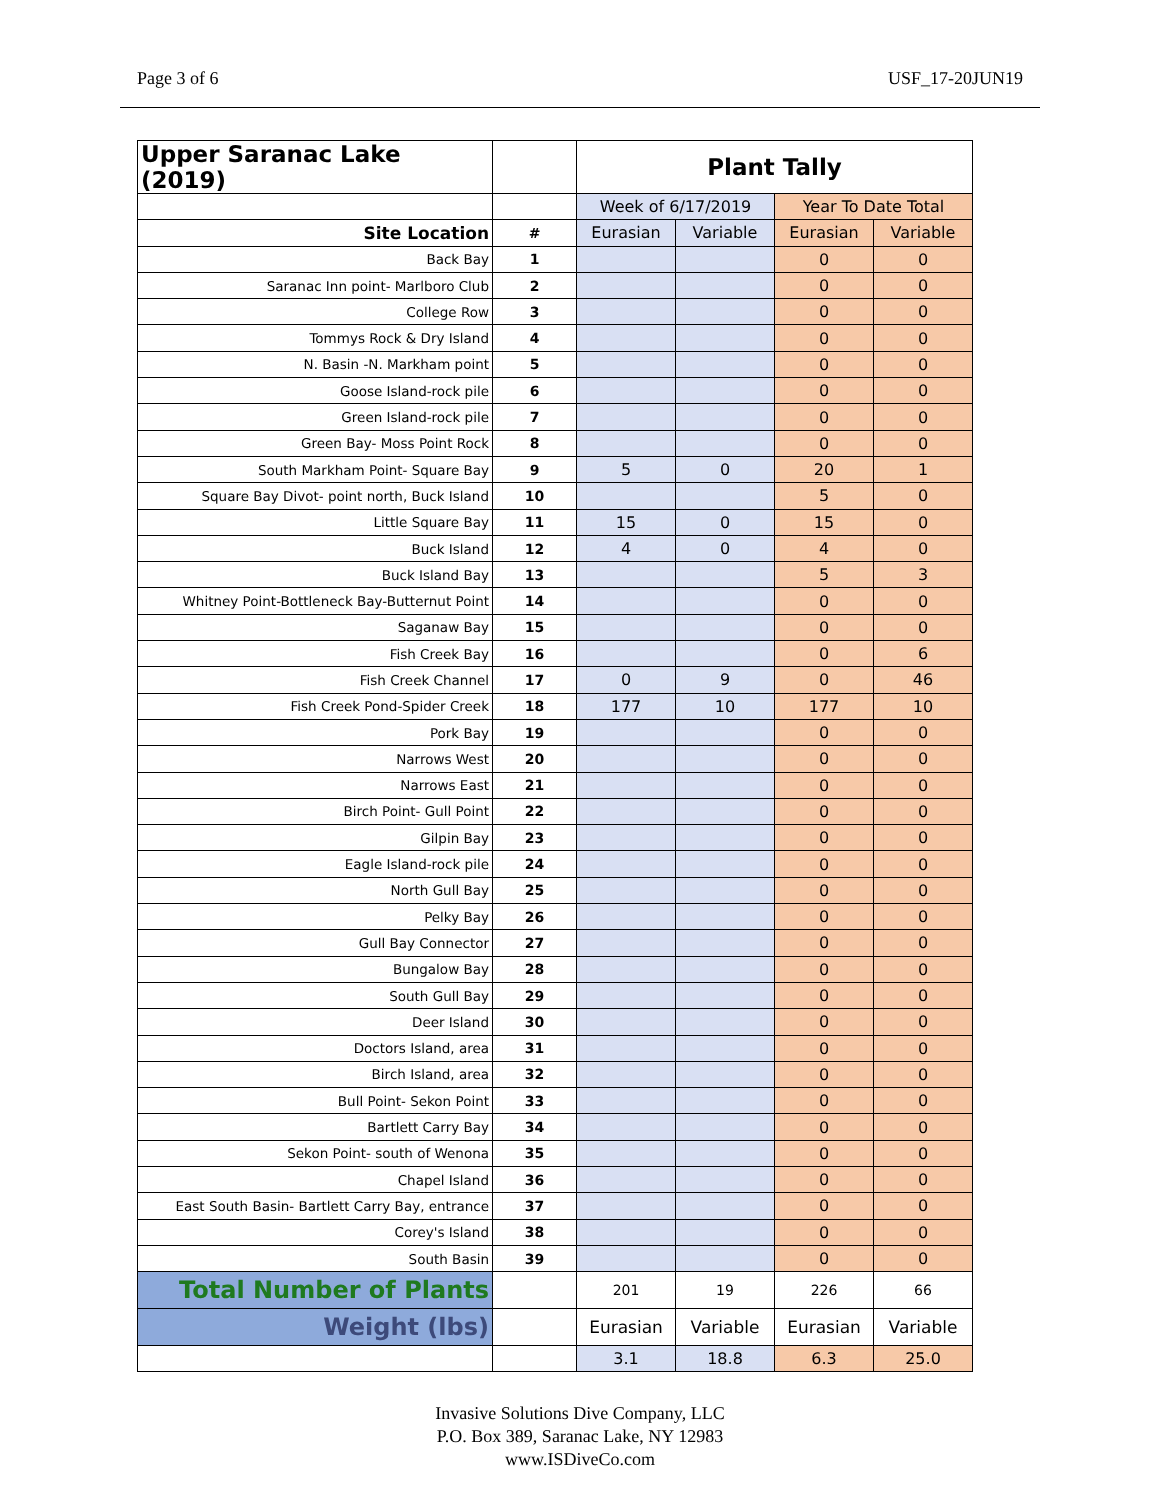Page 3 of 6 USF_17-20JUN19
| Upper Saranac Lake (2019) | | Plant Tally | | | |
| | | Week of 6/17/2019 | | Year To Date Total | |
| Site Location | # | Eurasian | Variable | Eurasian | Variable |
| Back Bay | 1 | | | 0 | 0 |
| Saranac Inn point- Marlboro Club | 2 | | | 0 | 0 |
| College Row | 3 | | | 0 | 0 |
| Tommys Rock & Dry Island | 4 | | | 0 | 0 |
| N. Basin -N. Markham point | 5 | | | 0 | 0 |
| Goose Island-rock pile | 6 | | | 0 | 0 |
| Green Island-rock pile | 7 | | | 0 | 0 |
| Green Bay- Moss Point Rock | 8 | | | 0 | 0 |
| South Markham Point- Square Bay | 9 | 5 | 0 | 20 | 1 |
| Square Bay Divot- point north, Buck Island | 10 | | | 5 | 0 |
| Little Square Bay | 11 | 15 | 0 | 15 | 0 |
| Buck Island | 12 | 4 | 0 | 4 | 0 |
| Buck Island Bay | 13 | | | 5 | 3 |
| Whitney Point-Bottleneck Bay-Butternut Point | 14 | | | 0 | 0 |
| Saganaw Bay | 15 | | | 0 | 0 |
| Fish Creek Bay | 16 | | | 0 | 6 |
| Fish Creek Channel | 17 | 0 | 9 | 0 | 46 |
| Fish Creek Pond-Spider Creek | 18 | 177 | 10 | 177 | 10 |
| Pork Bay | 19 | | | 0 | 0 |
| Narrows West | 20 | | | 0 | 0 |
| Narrows East | 21 | | | 0 | 0 |
| Birch Point- Gull Point | 22 | | | 0 | 0 |
| Gilpin Bay | 23 | | | 0 | 0 |
| Eagle Island-rock pile | 24 | | | 0 | 0 |
| North Gull Bay | 25 | | | 0 | 0 |
| Pelky Bay | 26 | | | 0 | 0 |
| Gull Bay Connector | 27 | | | 0 | 0 |
| Bungalow Bay | 28 | | | 0 | 0 |
| South Gull Bay | 29 | | | 0 | 0 |
| Deer Island | 30 | | | 0 | 0 |
| Doctors Island, area | 31 | | | 0 | 0 |
| Birch Island, area | 32 | | | 0 | 0 |
| Bull Point- Sekon Point | 33 | | | 0 | 0 |
| Bartlett Carry Bay | 34 | | | 0 | 0 |
| Sekon Point- south of Wenona | 35 | | | 0 | 0 |
| Chapel Island | 36 | | | 0 | 0 |
| East South Basin- Bartlett Carry Bay, entrance | 37 | | | 0 | 0 |
| Corey's Island | 38 | | | 0 | 0 |
| South Basin | 39 | | | 0 | 0 |
| Total Number of Plants | | 201 | 19 | 226 | 66 |
| Weight (lbs) | | Eurasian | Variable | Eurasian | Variable |
| | | 3.1 | 18.8 | 6.3 | 25.0 |
Invasive Solutions Dive Company, LLC
P.O. Box 389, Saranac Lake, NY 12983
www.ISDiveCo.com